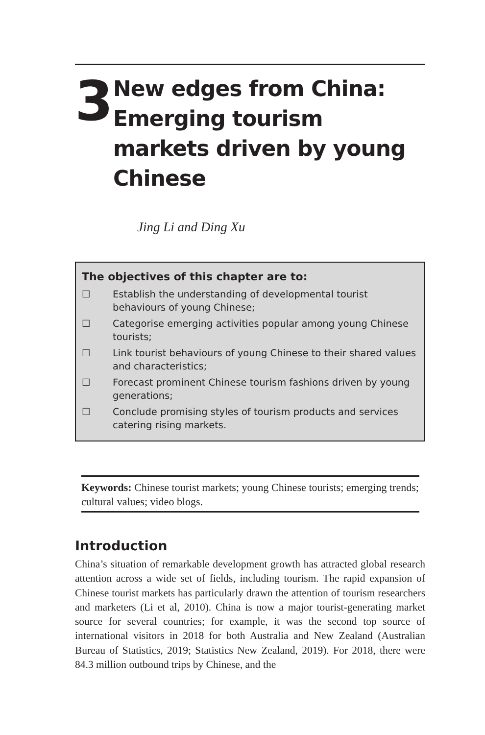3
New edges from China: Emerging tourism markets driven by young Chinese
Jing Li and Ding Xu
The objectives of this chapter are to:
☐ Establish the understanding of developmental tourist behaviours of young Chinese;
☐ Categorise emerging activities popular among young Chinese tourists;
☐ Link tourist behaviours of young Chinese to their shared values and characteristics;
☐ Forecast prominent Chinese tourism fashions driven by young generations;
☐ Conclude promising styles of tourism products and services catering rising markets.
Keywords: Chinese tourist markets; young Chinese tourists; emerging trends; cultural values; video blogs.
Introduction
China’s situation of remarkable development growth has attracted global research attention across a wide set of fields, including tourism. The rapid expansion of Chinese tourist markets has particularly drawn the attention of tourism researchers and marketers (Li et al, 2010). China is now a major tourist-generating market source for several countries; for example, it was the second top source of international visitors in 2018 for both Australia and New Zealand (Australian Bureau of Statistics, 2019; Statistics New Zealand, 2019). For 2018, there were 84.3 million outbound trips by Chinese, and the